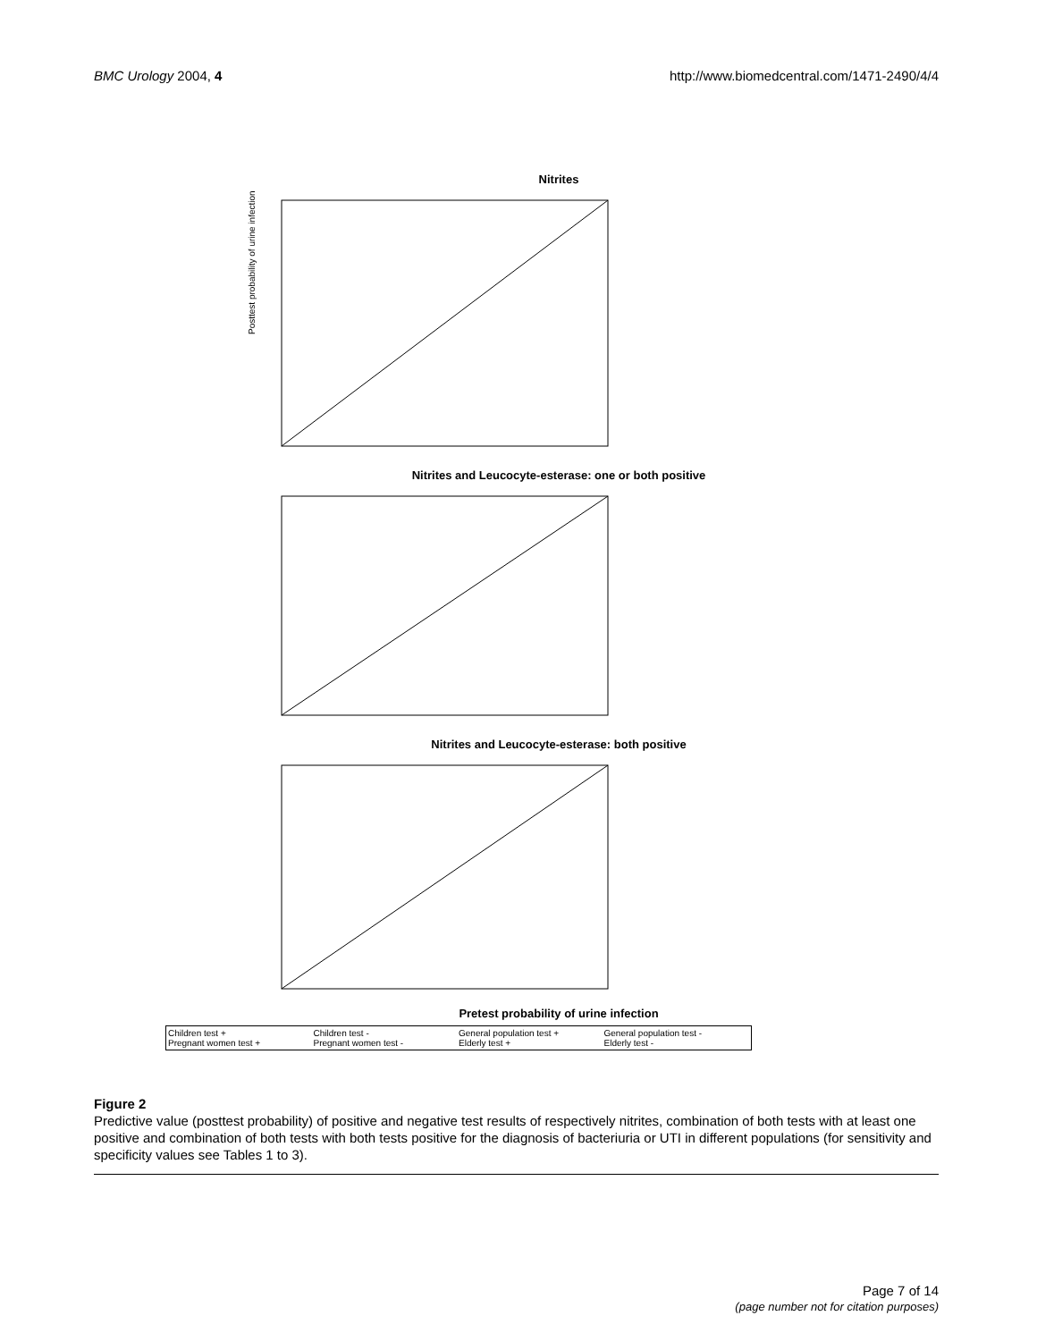BMC Urology 2004, 4 http://www.biomedcentral.com/1471-2490/4/4
Nitrites
Posttest probability of urine infection
Nitrites and Leucocyte-esterase: one or both positive
Nitrites and Leucocyte-esterase: both positive
Pretest probability of urine infection
Children test + Children test - General population test + General population test - Pregnant women test + Pregnant women test - Elderly test + Elderly test -
Figure 2
Predictive value (posttest probability) of positive and negative test results of respectively nitrites, combination of both tests with at least one positive and combination of both tests with both tests positive for the diagnosis of bacteriuria or UTI in different populations (for sensitivity and specificity values see Tables 1 to 3).
Page 7 of 14
(page number not for citation purposes)